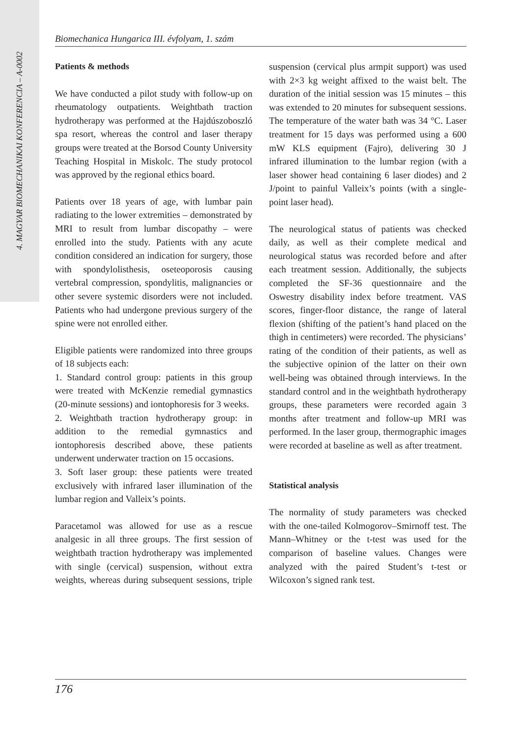4. MAGYAR BIOMECHANIKAI KONFERENCIA – A-0002
Biomechanica Hungarica III. évfolyam, 1. szám
Patients & methods
We have conducted a pilot study with follow-up on rheumatology outpatients. Weightbath traction hydrotherapy was performed at the Hajdúszoboszló spa resort, whereas the control and laser therapy groups were treated at the Borsod County University Teaching Hospital in Miskolc. The study protocol was approved by the regional ethics board.
Patients over 18 years of age, with lumbar pain radiating to the lower extremities – demonstrated by MRI to result from lumbar discopathy – were enrolled into the study. Patients with any acute condition considered an indication for surgery, those with spondylolisthesis, oseteoporosis causing vertebral compression, spondylitis, malignancies or other severe systemic disorders were not included. Patients who had undergone previous surgery of the spine were not enrolled either.
Eligible patients were randomized into three groups of 18 subjects each:
1. Standard control group: patients in this group were treated with McKenzie remedial gymnastics (20-minute sessions) and iontophoresis for 3 weeks.
2. Weightbath traction hydrotherapy group: in addition to the remedial gymnastics and iontophoresis described above, these patients underwent underwater traction on 15 occasions.
3. Soft laser group: these patients were treated exclusively with infrared laser illumination of the lumbar region and Valleix’s points.
Paracetamol was allowed for use as a rescue analgesic in all three groups. The first session of weightbath traction hydrotherapy was implemented with single (cervical) suspension, without extra weights, whereas during subsequent sessions, triple suspension (cervical plus armpit support) was used with 2×3 kg weight affixed to the waist belt. The duration of the initial session was 15 minutes – this was extended to 20 minutes for subsequent sessions. The temperature of the water bath was 34 °C. Laser treatment for 15 days was performed using a 600 mW KLS equipment (Fajro), delivering 30 J infrared illumination to the lumbar region (with a laser shower head containing 6 laser diodes) and 2 J/point to painful Valleix’s points (with a single-point laser head).
The neurological status of patients was checked daily, as well as their complete medical and neurological status was recorded before and after each treatment session. Additionally, the subjects completed the SF-36 questionnaire and the Oswestry disability index before treatment. VAS scores, finger-floor distance, the range of lateral flexion (shifting of the patient’s hand placed on the thigh in centimeters) were recorded. The physicians’ rating of the condition of their patients, as well as the subjective opinion of the latter on their own well-being was obtained through interviews. In the standard control and in the weightbath hydrotherapy groups, these parameters were recorded again 3 months after treatment and follow-up MRI was performed. In the laser group, thermographic images were recorded at baseline as well as after treatment.
Statistical analysis
The normality of study parameters was checked with the one-tailed Kolmogorov–Smirnoff test. The Mann–Whitney or the t-test was used for the comparison of baseline values. Changes were analyzed with the paired Student’s t-test or Wilcoxon’s signed rank test.
176